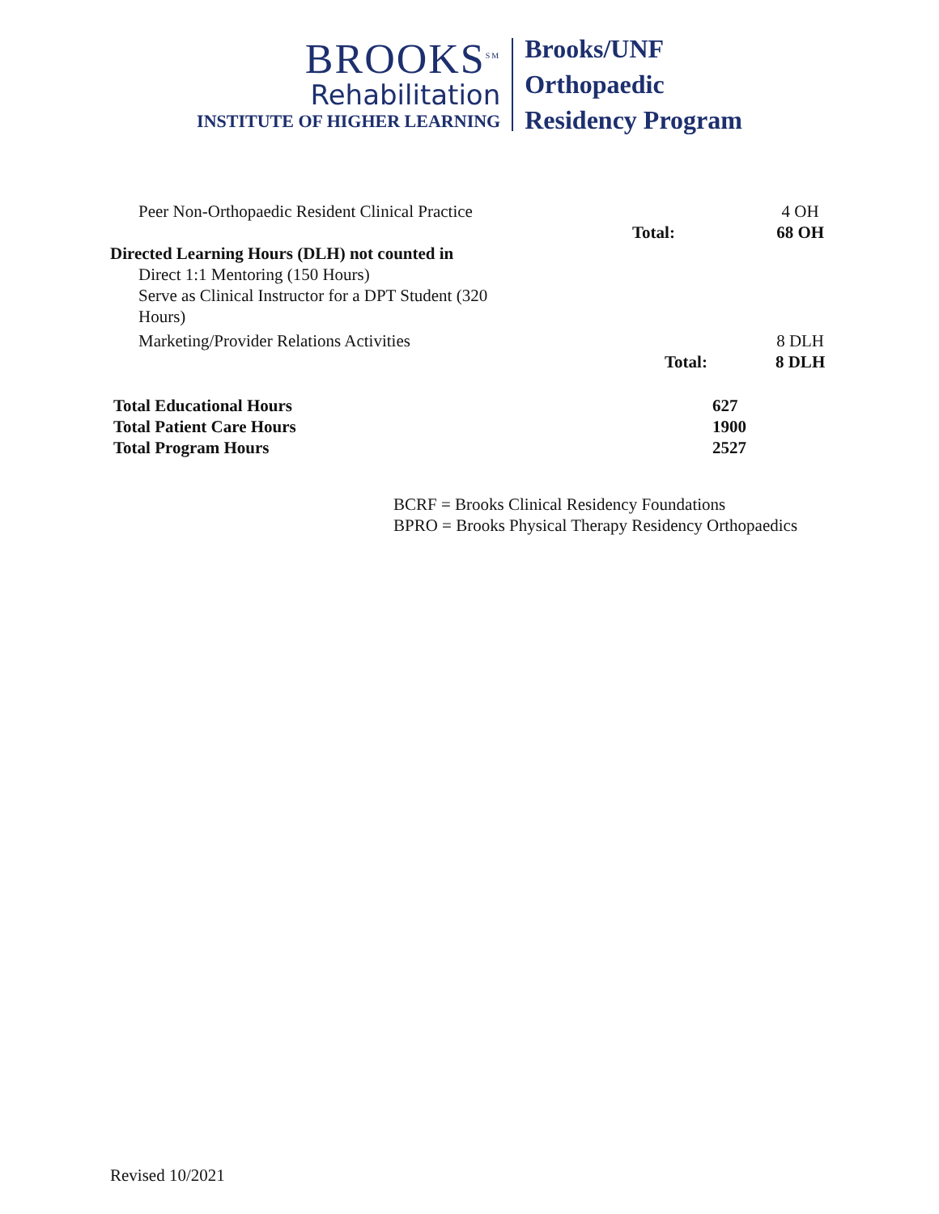BROOKS<sup>SM</sup>
Rehabilitation
INSTITUTE OF HIGHER LEARNING
Brooks/UNF
Orthopaedic
Residency Program
| Peer Non-Orthopaedic Resident Clinical Practice | | 4 OH |
| | Total: | 68 OH |
| Directed Learning Hours (DLH) not counted in | | |
| Direct 1:1 Mentoring (150 Hours) | | |
| Serve as Clinical Instructor for a DPT Student (320 Hours) | | |
| Marketing/Provider Relations Activities | | 8 DLH |
| | Total: | 8 DLH |
| Total Educational Hours | 627 |
| Total Patient Care Hours | 1900 |
| Total Program Hours | 2527 |
BCRF = Brooks Clinical Residency Foundations
BPRO = Brooks Physical Therapy Residency Orthopaedics
Revised 10/2021